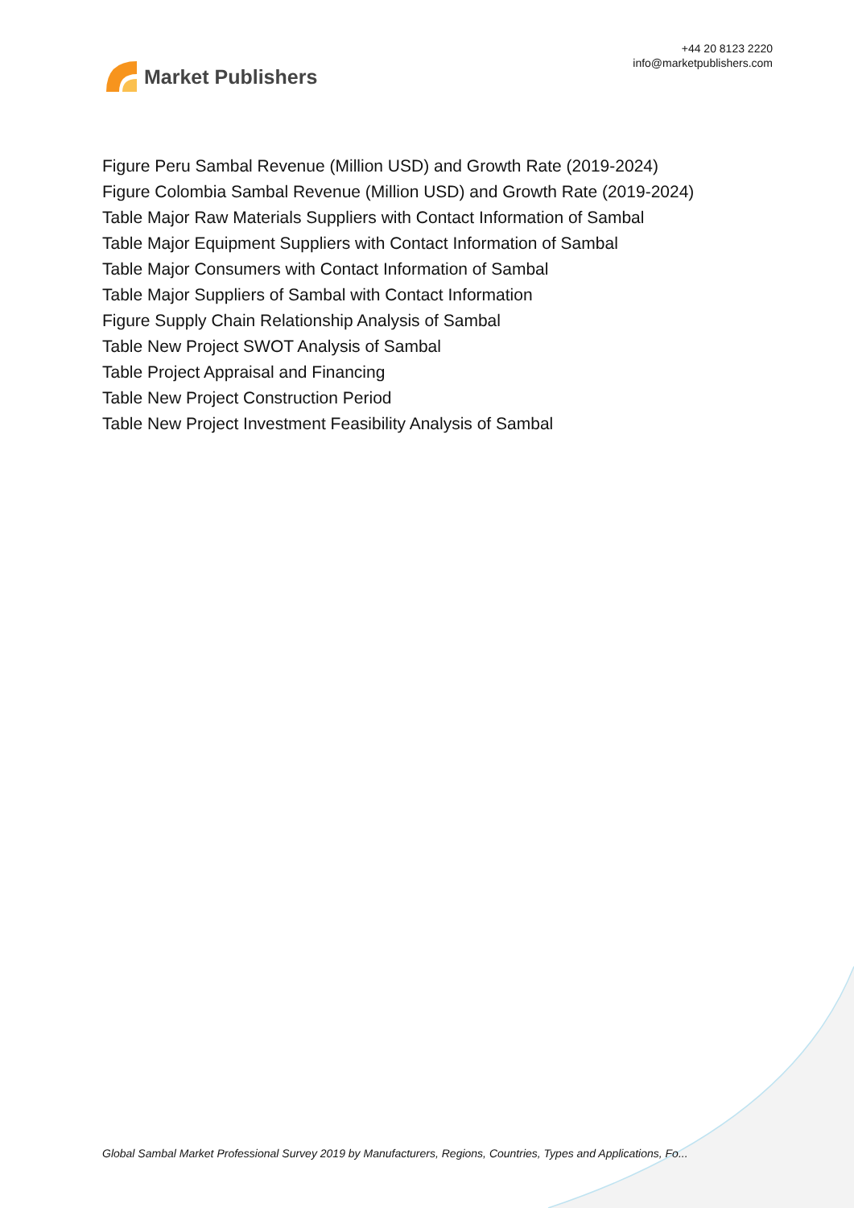Market Publishers
+44 20 8123 2220
info@marketpublishers.com
Figure Peru Sambal Revenue (Million USD) and Growth Rate (2019-2024)
Figure Colombia Sambal Revenue (Million USD) and Growth Rate (2019-2024)
Table Major Raw Materials Suppliers with Contact Information of Sambal
Table Major Equipment Suppliers with Contact Information of Sambal
Table Major Consumers with Contact Information of Sambal
Table Major Suppliers of Sambal with Contact Information
Figure Supply Chain Relationship Analysis of Sambal
Table New Project SWOT Analysis of Sambal
Table Project Appraisal and Financing
Table New Project Construction Period
Table New Project Investment Feasibility Analysis of Sambal
Global Sambal Market Professional Survey 2019 by Manufacturers, Regions, Countries, Types and Applications, Fo...